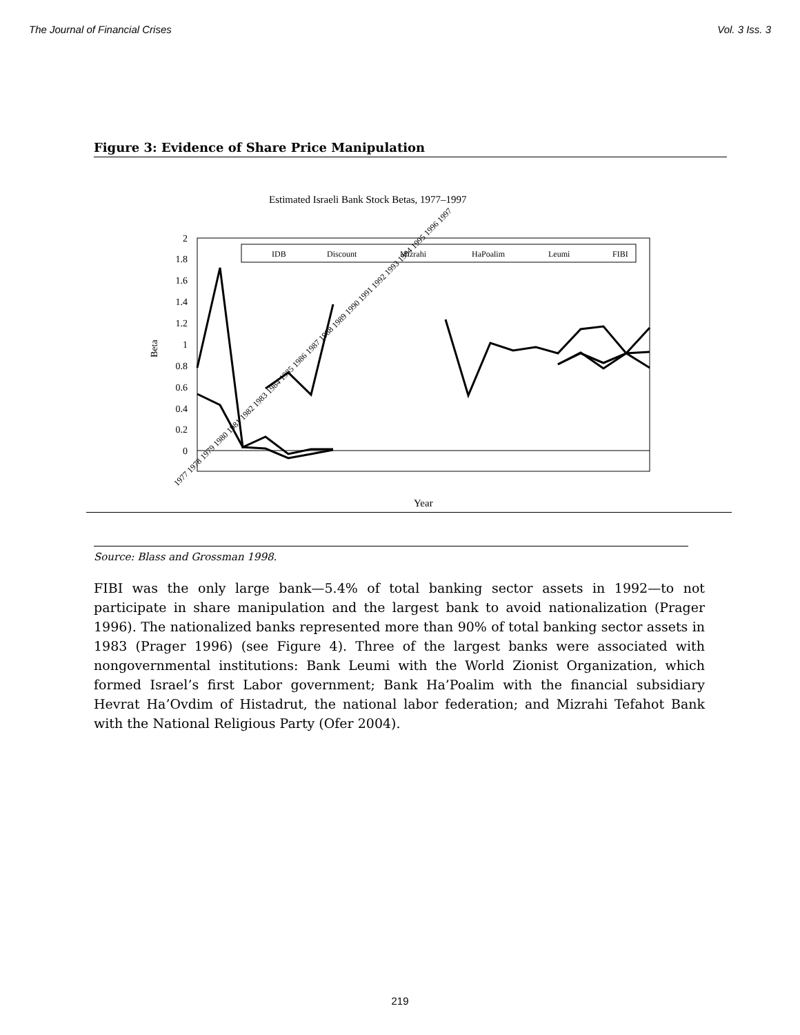The Journal of Financial Crises Vol. 3 Iss. 3
Figure 3: Evidence of Share Price Manipulation
Estimated Israeli Bank Stock Betas, 1977–1997
2
1.8
1.6
1.4
1.2
1
0.8
0.6
0.4
0.2
0
Beta
IDB
Discount
Mizrahi
HaPoalim
Leumi
FIBI
Year
1977 1978 1979 1980 1981 1982 1983 1984 1985 1986 1987 1988 1989 1990 1991 1992 1993 1994 1995 1996 1997
Source: Blass and Grossman 1998.
FIBI was the only large bank—5.4% of total banking sector assets in 1992—to not participate in share manipulation and the largest bank to avoid nationalization (Prager 1996). The nationalized banks represented more than 90% of total banking sector assets in 1983 (Prager 1996) (see Figure 4). Three of the largest banks were associated with nongovernmental institutions: Bank Leumi with the World Zionist Organization, which formed Israel’s first Labor government; Bank Ha’Poalim with the financial subsidiary Hevrat Ha’Ovdim of Histadrut, the national labor federation; and Mizrahi Tefahot Bank with the National Religious Party (Ofer 2004).
219